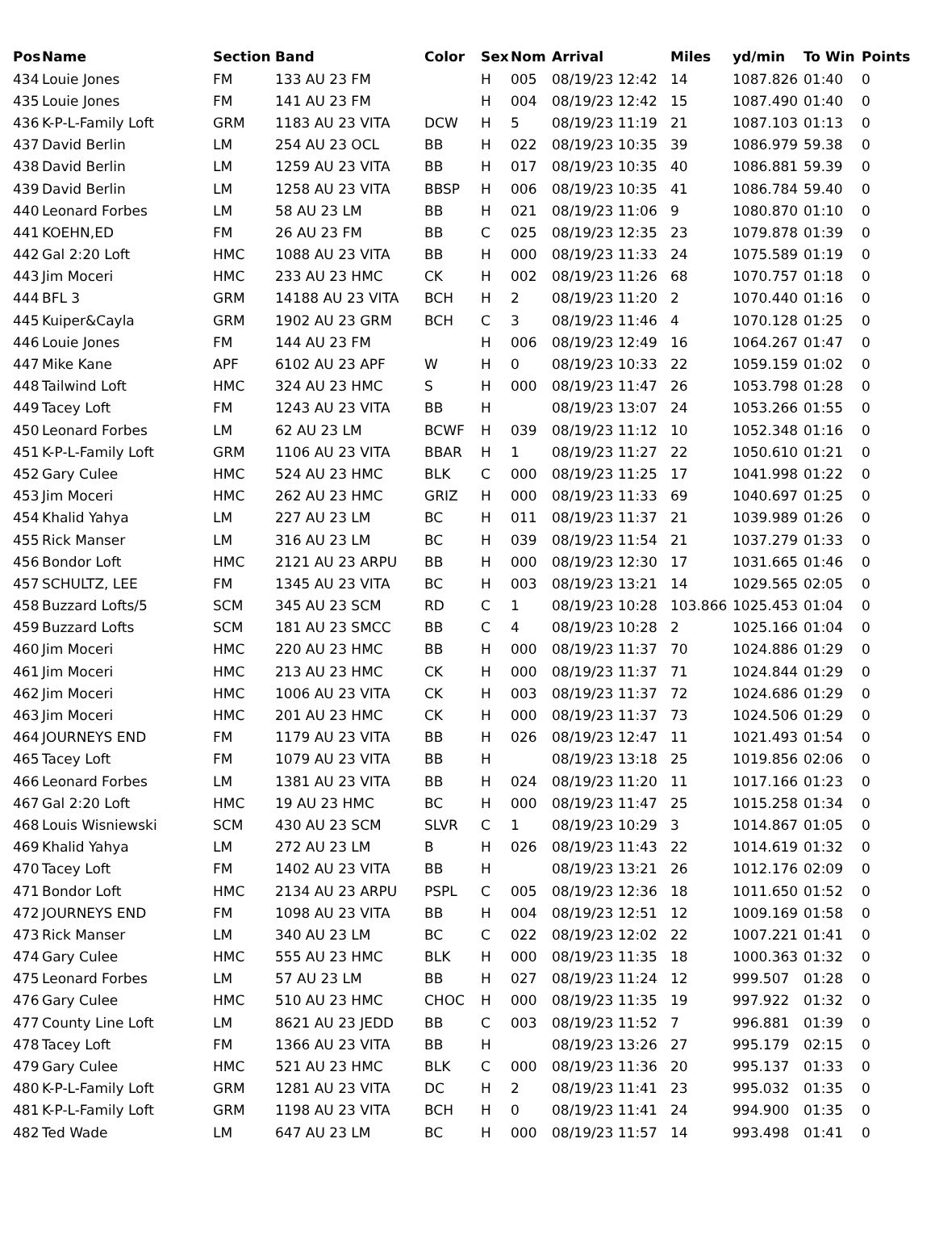| Pos | Name | Section | Band | Color | Sex | Nom | Arrival | Miles | yd/min | To Win | Points |
| --- | --- | --- | --- | --- | --- | --- | --- | --- | --- | --- | --- |
| 434 | Louie Jones | FM | 133 AU 23 FM | | H | 005 | 08/19/23 12:42 | 14 | 1087.826 | 01:40 | 0 |
| 435 | Louie Jones | FM | 141 AU 23 FM | | H | 004 | 08/19/23 12:42 | 15 | 1087.490 | 01:40 | 0 |
| 436 | K-P-L-Family Loft | GRM | 1183 AU 23 VITA | DCW | H | 5 | 08/19/23 11:19 | 21 | 1087.103 | 01:13 | 0 |
| 437 | David Berlin | LM | 254 AU 23 OCL | BB | H | 022 | 08/19/23 10:35 | 39 | 1086.979 | 59.38 | 0 |
| 438 | David Berlin | LM | 1259 AU 23 VITA | BB | H | 017 | 08/19/23 10:35 | 40 | 1086.881 | 59.39 | 0 |
| 439 | David Berlin | LM | 1258 AU 23 VITA | BBSP | H | 006 | 08/19/23 10:35 | 41 | 1086.784 | 59.40 | 0 |
| 440 | Leonard Forbes | LM | 58 AU 23 LM | BB | H | 021 | 08/19/23 11:06 | 9 | 1080.870 | 01:10 | 0 |
| 441 | KOEHN,ED | FM | 26 AU 23 FM | BB | C | 025 | 08/19/23 12:35 | 23 | 1079.878 | 01:39 | 0 |
| 442 | Gal 2:20 Loft | HMC | 1088 AU 23 VITA | BB | H | 000 | 08/19/23 11:33 | 24 | 1075.589 | 01:19 | 0 |
| 443 | Jim Moceri | HMC | 233 AU 23 HMC | CK | H | 002 | 08/19/23 11:26 | 68 | 1070.757 | 01:18 | 0 |
| 444 | BFL 3 | GRM | 14188 AU 23 VITA | BCH | H | 2 | 08/19/23 11:20 | 2 | 1070.440 | 01:16 | 0 |
| 445 | Kuiper&Cayla | GRM | 1902 AU 23 GRM | BCH | C | 3 | 08/19/23 11:46 | 4 | 1070.128 | 01:25 | 0 |
| 446 | Louie Jones | FM | 144 AU 23 FM | | H | 006 | 08/19/23 12:49 | 16 | 1064.267 | 01:47 | 0 |
| 447 | Mike Kane | APF | 6102 AU 23 APF | W | H | 0 | 08/19/23 10:33 | 22 | 1059.159 | 01:02 | 0 |
| 448 | Tailwind Loft | HMC | 324 AU 23 HMC | S | H | 000 | 08/19/23 11:47 | 26 | 1053.798 | 01:28 | 0 |
| 449 | Tacey Loft | FM | 1243 AU 23 VITA | BB | H | | 08/19/23 13:07 | 24 | 1053.266 | 01:55 | 0 |
| 450 | Leonard Forbes | LM | 62 AU 23 LM | BCWF | H | 039 | 08/19/23 11:12 | 10 | 1052.348 | 01:16 | 0 |
| 451 | K-P-L-Family Loft | GRM | 1106 AU 23 VITA | BBAR | H | 1 | 08/19/23 11:27 | 22 | 1050.610 | 01:21 | 0 |
| 452 | Gary Culee | HMC | 524 AU 23 HMC | BLK | C | 000 | 08/19/23 11:25 | 17 | 1041.998 | 01:22 | 0 |
| 453 | Jim Moceri | HMC | 262 AU 23 HMC | GRIZ | H | 000 | 08/19/23 11:33 | 69 | 1040.697 | 01:25 | 0 |
| 454 | Khalid Yahya | LM | 227 AU 23 LM | BC | H | 011 | 08/19/23 11:37 | 21 | 1039.989 | 01:26 | 0 |
| 455 | Rick Manser | LM | 316 AU 23 LM | BC | H | 039 | 08/19/23 11:54 | 21 | 1037.279 | 01:33 | 0 |
| 456 | Bondor Loft | HMC | 2121 AU 23 ARPU | BB | H | 000 | 08/19/23 12:30 | 17 | 1031.665 | 01:46 | 0 |
| 457 | SCHULTZ, LEE | FM | 1345 AU 23 VITA | BC | H | 003 | 08/19/23 13:21 | 14 | 1029.565 | 02:05 | 0 |
| 458 | Buzzard Lofts/5 | SCM | 345 AU 23 SCM | RD | C | 1 | 08/19/23 10:28 | 103.866 | 1025.453 | 01:04 | 0 |
| 459 | Buzzard Lofts | SCM | 181 AU 23 SMCC | BB | C | 4 | 08/19/23 10:28 | 2 | 1025.166 | 01:04 | 0 |
| 460 | Jim Moceri | HMC | 220 AU 23 HMC | BB | H | 000 | 08/19/23 11:37 | 70 | 1024.886 | 01:29 | 0 |
| 461 | Jim Moceri | HMC | 213 AU 23 HMC | CK | H | 000 | 08/19/23 11:37 | 71 | 1024.844 | 01:29 | 0 |
| 462 | Jim Moceri | HMC | 1006 AU 23 VITA | CK | H | 003 | 08/19/23 11:37 | 72 | 1024.686 | 01:29 | 0 |
| 463 | Jim Moceri | HMC | 201 AU 23 HMC | CK | H | 000 | 08/19/23 11:37 | 73 | 1024.506 | 01:29 | 0 |
| 464 | JOURNEYS END | FM | 1179 AU 23 VITA | BB | H | 026 | 08/19/23 12:47 | 11 | 1021.493 | 01:54 | 0 |
| 465 | Tacey Loft | FM | 1079 AU 23 VITA | BB | H | | 08/19/23 13:18 | 25 | 1019.856 | 02:06 | 0 |
| 466 | Leonard Forbes | LM | 1381 AU 23 VITA | BB | H | 024 | 08/19/23 11:20 | 11 | 1017.166 | 01:23 | 0 |
| 467 | Gal 2:20 Loft | HMC | 19 AU 23 HMC | BC | H | 000 | 08/19/23 11:47 | 25 | 1015.258 | 01:34 | 0 |
| 468 | Louis Wisniewski | SCM | 430 AU 23 SCM | SLVR | C | 1 | 08/19/23 10:29 | 3 | 1014.867 | 01:05 | 0 |
| 469 | Khalid Yahya | LM | 272 AU 23 LM | B | H | 026 | 08/19/23 11:43 | 22 | 1014.619 | 01:32 | 0 |
| 470 | Tacey Loft | FM | 1402 AU 23 VITA | BB | H | | 08/19/23 13:21 | 26 | 1012.176 | 02:09 | 0 |
| 471 | Bondor Loft | HMC | 2134 AU 23 ARPU | PSPL | C | 005 | 08/19/23 12:36 | 18 | 1011.650 | 01:52 | 0 |
| 472 | JOURNEYS END | FM | 1098 AU 23 VITA | BB | H | 004 | 08/19/23 12:51 | 12 | 1009.169 | 01:58 | 0 |
| 473 | Rick Manser | LM | 340 AU 23 LM | BC | C | 022 | 08/19/23 12:02 | 22 | 1007.221 | 01:41 | 0 |
| 474 | Gary Culee | HMC | 555 AU 23 HMC | BLK | H | 000 | 08/19/23 11:35 | 18 | 1000.363 | 01:32 | 0 |
| 475 | Leonard Forbes | LM | 57 AU 23 LM | BB | H | 027 | 08/19/23 11:24 | 12 | 999.507 | 01:28 | 0 |
| 476 | Gary Culee | HMC | 510 AU 23 HMC | CHOC | H | 000 | 08/19/23 11:35 | 19 | 997.922 | 01:32 | 0 |
| 477 | County Line Loft | LM | 8621 AU 23 JEDD | BB | C | 003 | 08/19/23 11:52 | 7 | 996.881 | 01:39 | 0 |
| 478 | Tacey Loft | FM | 1366 AU 23 VITA | BB | H | | 08/19/23 13:26 | 27 | 995.179 | 02:15 | 0 |
| 479 | Gary Culee | HMC | 521 AU 23 HMC | BLK | C | 000 | 08/19/23 11:36 | 20 | 995.137 | 01:33 | 0 |
| 480 | K-P-L-Family Loft | GRM | 1281 AU 23 VITA | DC | H | 2 | 08/19/23 11:41 | 23 | 995.032 | 01:35 | 0 |
| 481 | K-P-L-Family Loft | GRM | 1198 AU 23 VITA | BCH | H | 0 | 08/19/23 11:41 | 24 | 994.900 | 01:35 | 0 |
| 482 | Ted Wade | LM | 647 AU 23 LM | BC | H | 000 | 08/19/23 11:57 | 14 | 993.498 | 01:41 | 0 |